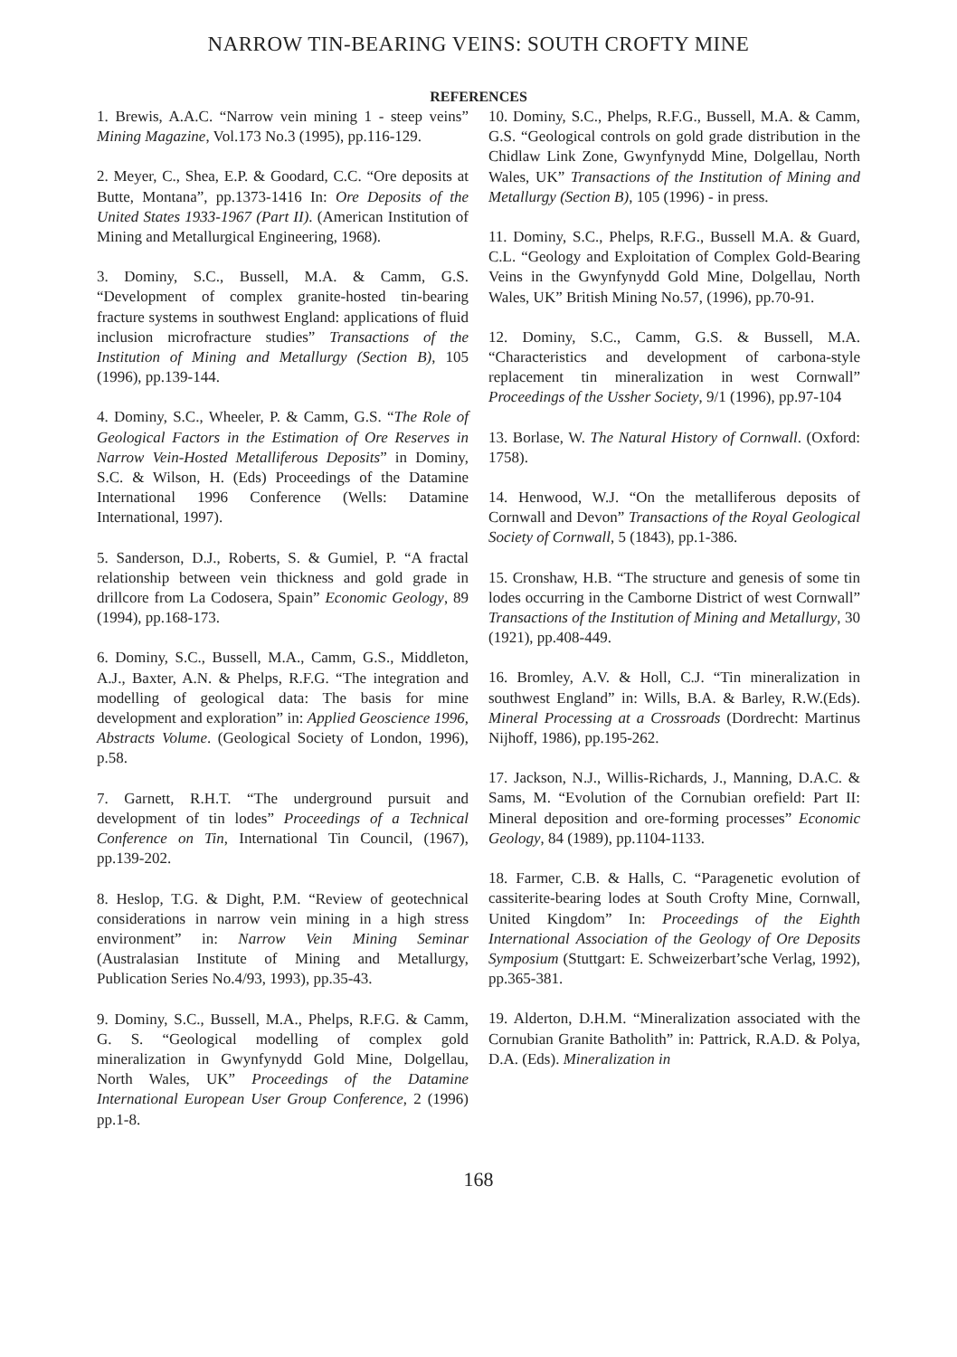NARROW TIN-BEARING VEINS: SOUTH CROFTY MINE
REFERENCES
1. Brewis, A.A.C. “Narrow vein mining 1 - steep veins” Mining Magazine, Vol.173 No.3 (1995), pp.116-129.
2. Meyer, C., Shea, E.P. & Goodard, C.C. “Ore deposits at Butte, Montana”, pp.1373-1416 In: Ore Deposits of the United States 1933-1967 (Part II). (American Institution of Mining and Metallurgical Engineering, 1968).
3. Dominy, S.C., Bussell, M.A. & Camm, G.S. “Development of complex granite-hosted tin-bearing fracture systems in southwest England: applications of fluid inclusion microfracture studies” Transactions of the Institution of Mining and Metallurgy (Section B), 105 (1996), pp.139-144.
4. Dominy, S.C., Wheeler, P. & Camm, G.S. “The Role of Geological Factors in the Estimation of Ore Reserves in Narrow Vein-Hosted Metalliferous Deposits” in Dominy, S.C. & Wilson, H. (Eds) Proceedings of the Datamine International 1996 Conference (Wells: Datamine International, 1997).
5. Sanderson, D.J., Roberts, S. & Gumiel, P. “A fractal relationship between vein thickness and gold grade in drillcore from La Codosera, Spain” Economic Geology, 89 (1994), pp.168-173.
6. Dominy, S.C., Bussell, M.A., Camm, G.S., Middleton, A.J., Baxter, A.N. & Phelps, R.F.G. “The integration and modelling of geological data: The basis for mine development and exploration” in: Applied Geoscience 1996, Abstracts Volume. (Geological Society of London, 1996), p.58.
7. Garnett, R.H.T. “The underground pursuit and development of tin lodes” Proceedings of a Technical Conference on Tin, International Tin Council, (1967), pp.139-202.
8. Heslop, T.G. & Dight, P.M. “Review of geotechnical considerations in narrow vein mining in a high stress environment” in: Narrow Vein Mining Seminar (Australasian Institute of Mining and Metallurgy, Publication Series No.4/93, 1993), pp.35-43.
9. Dominy, S.C., Bussell, M.A., Phelps, R.F.G. & Camm, G. S. “Geological modelling of complex gold mineralization in Gwynfynydd Gold Mine, Dolgellau, North Wales, UK” Proceedings of the Datamine International European User Group Conference, 2 (1996) pp.1-8.
10. Dominy, S.C., Phelps, R.F.G., Bussell, M.A. & Camm, G.S. “Geological controls on gold grade distribution in the Chidlaw Link Zone, Gwynfynydd Mine, Dolgellau, North Wales, UK” Transactions of the Institution of Mining and Metallurgy (Section B), 105 (1996) - in press.
11. Dominy, S.C., Phelps, R.F.G., Bussell M.A. & Guard, C.L. “Geology and Exploitation of Complex Gold-Bearing Veins in the Gwynfynydd Gold Mine, Dolgellau, North Wales, UK” British Mining No.57, (1996), pp.70-91.
12. Dominy, S.C., Camm, G.S. & Bussell, M.A. “Characteristics and development of carbona-style replacement tin mineralization in west Cornwall” Proceedings of the Ussher Society, 9/1 (1996), pp.97-104
13. Borlase, W. The Natural History of Cornwall. (Oxford: 1758).
14. Henwood, W.J. “On the metalliferous deposits of Cornwall and Devon” Transactions of the Royal Geological Society of Cornwall, 5 (1843), pp.1-386.
15. Cronshaw, H.B. “The structure and genesis of some tin lodes occurring in the Camborne District of west Cornwall” Transactions of the Institution of Mining and Metallurgy, 30 (1921), pp.408-449.
16. Bromley, A.V. & Holl, C.J. “Tin mineralization in southwest England” in: Wills, B.A. & Barley, R.W.(Eds). Mineral Processing at a Crossroads (Dordrecht: Martinus Nijhoff, 1986), pp.195-262.
17. Jackson, N.J., Willis-Richards, J., Manning, D.A.C. & Sams, M. “Evolution of the Cornubian orefield: Part II: Mineral deposition and ore-forming processes” Economic Geology, 84 (1989), pp.1104-1133.
18. Farmer, C.B. & Halls, C. “Paragenetic evolution of cassiterite-bearing lodes at South Crofty Mine, Cornwall, United Kingdom” In: Proceedings of the Eighth International Association of the Geology of Ore Deposits Symposium (Stuttgart: E. Schweizerbart’sche Verlag, 1992), pp.365-381.
19. Alderton, D.H.M. “Mineralization associated with the Cornubian Granite Batholith” in: Pattrick, R.A.D. & Polya, D.A. (Eds). Mineralization in
168